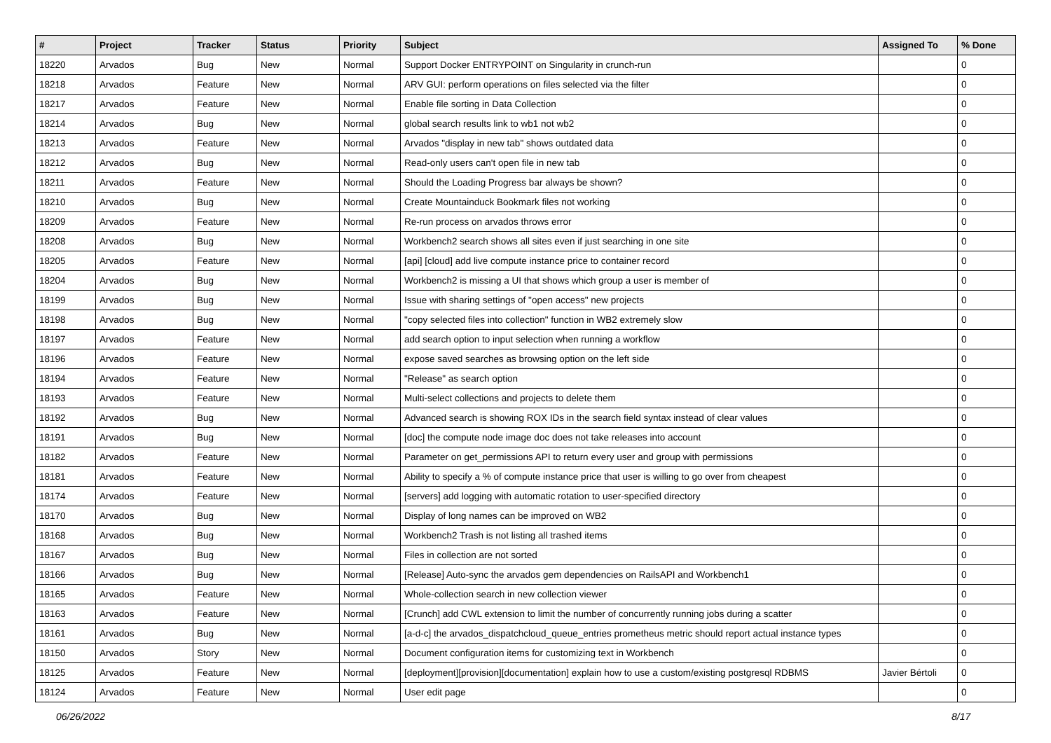| # | Project | Tracker | Status | Priority | Subject | Assigned To | % Done |
| --- | --- | --- | --- | --- | --- | --- | --- |
| 18220 | Arvados | Bug | New | Normal | Support Docker ENTRYPOINT on Singularity in crunch-run | | 0 |
| 18218 | Arvados | Feature | New | Normal | ARV GUI: perform operations on files selected via the filter | | 0 |
| 18217 | Arvados | Feature | New | Normal | Enable file sorting in Data Collection | | 0 |
| 18214 | Arvados | Bug | New | Normal | global search results link to wb1 not wb2 | | 0 |
| 18213 | Arvados | Feature | New | Normal | Arvados "display in new tab" shows outdated data | | 0 |
| 18212 | Arvados | Bug | New | Normal | Read-only users can't open file in new tab | | 0 |
| 18211 | Arvados | Feature | New | Normal | Should the Loading Progress bar always be shown? | | 0 |
| 18210 | Arvados | Bug | New | Normal | Create Mountainduck Bookmark files not working | | 0 |
| 18209 | Arvados | Feature | New | Normal | Re-run process on arvados throws error | | 0 |
| 18208 | Arvados | Bug | New | Normal | Workbench2 search shows all sites even if just searching in one site | | 0 |
| 18205 | Arvados | Feature | New | Normal | [api] [cloud] add live compute instance price to container record | | 0 |
| 18204 | Arvados | Bug | New | Normal | Workbench2 is missing a UI that shows which group a user is member of | | 0 |
| 18199 | Arvados | Bug | New | Normal | Issue with sharing settings of "open access" new projects | | 0 |
| 18198 | Arvados | Bug | New | Normal | "copy selected files into collection" function in WB2 extremely slow | | 0 |
| 18197 | Arvados | Feature | New | Normal | add search option to input selection when running a workflow | | 0 |
| 18196 | Arvados | Feature | New | Normal | expose saved searches as browsing option on the left side | | 0 |
| 18194 | Arvados | Feature | New | Normal | "Release" as search option | | 0 |
| 18193 | Arvados | Feature | New | Normal | Multi-select collections and projects to delete them | | 0 |
| 18192 | Arvados | Bug | New | Normal | Advanced search is showing ROX IDs in the search field syntax instead of clear values | | 0 |
| 18191 | Arvados | Bug | New | Normal | [doc] the compute node image doc does not take releases into account | | 0 |
| 18182 | Arvados | Feature | New | Normal | Parameter on get_permissions API to return every user and group with permissions | | 0 |
| 18181 | Arvados | Feature | New | Normal | Ability to specify a % of compute instance price that user is willing to go over from cheapest | | 0 |
| 18174 | Arvados | Feature | New | Normal | [servers] add logging with automatic rotation to user-specified directory | | 0 |
| 18170 | Arvados | Bug | New | Normal | Display of long names can be improved on WB2 | | 0 |
| 18168 | Arvados | Bug | New | Normal | Workbench2 Trash is not listing all trashed items | | 0 |
| 18167 | Arvados | Bug | New | Normal | Files in collection are not sorted | | 0 |
| 18166 | Arvados | Bug | New | Normal | [Release] Auto-sync the arvados gem dependencies on RailsAPI and Workbench1 | | 0 |
| 18165 | Arvados | Feature | New | Normal | Whole-collection search in new collection viewer | | 0 |
| 18163 | Arvados | Feature | New | Normal | [Crunch] add CWL extension to limit the number of concurrently running jobs during a scatter | | 0 |
| 18161 | Arvados | Bug | New | Normal | [a-d-c] the arvados_dispatchcloud_queue_entries prometheus metric should report actual instance types | | 0 |
| 18150 | Arvados | Story | New | Normal | Document configuration items for customizing text in Workbench | | 0 |
| 18125 | Arvados | Feature | New | Normal | [deployment][provision][documentation] explain how to use a custom/existing postgresql RDBMS | Javier Bértoli | 0 |
| 18124 | Arvados | Feature | New | Normal | User edit page | | 0 |
06/26/2022 8/17